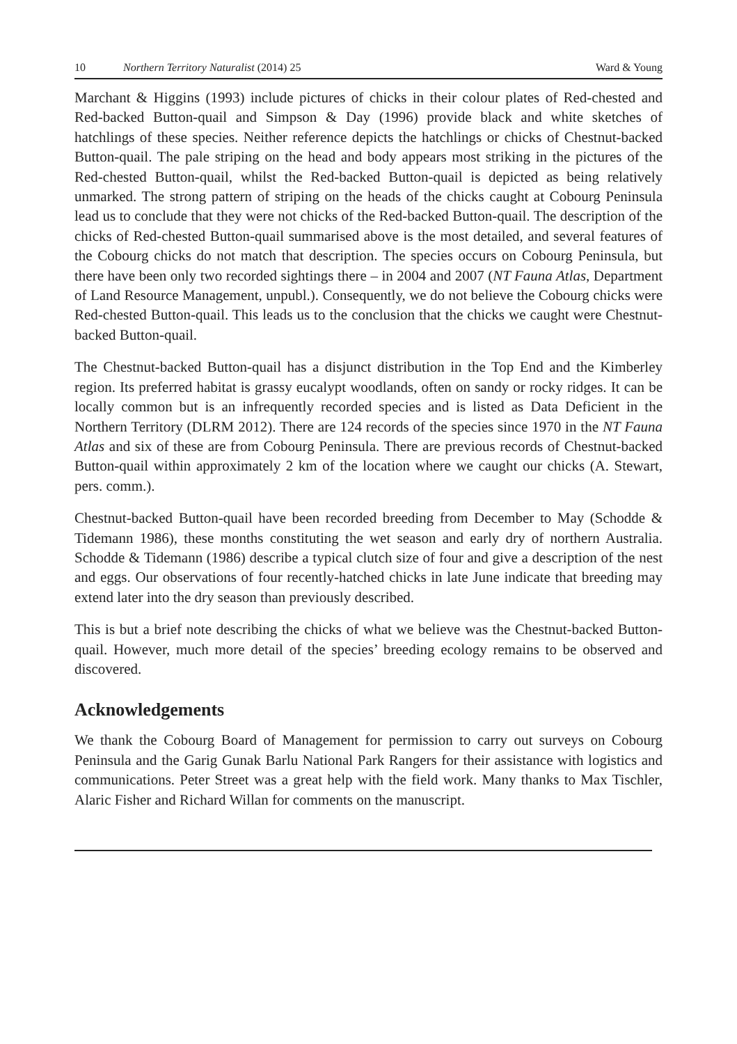10 Northern Territory Naturalist (2014) 25 Ward & Young
Marchant & Higgins (1993) include pictures of chicks in their colour plates of Red-chested and Red-backed Button-quail and Simpson & Day (1996) provide black and white sketches of hatchlings of these species. Neither reference depicts the hatchlings or chicks of Chestnut-backed Button-quail. The pale striping on the head and body appears most striking in the pictures of the Red-chested Button-quail, whilst the Red-backed Button-quail is depicted as being relatively unmarked. The strong pattern of striping on the heads of the chicks caught at Cobourg Peninsula lead us to conclude that they were not chicks of the Red-backed Button-quail. The description of the chicks of Red-chested Button-quail summarised above is the most detailed, and several features of the Cobourg chicks do not match that description. The species occurs on Cobourg Peninsula, but there have been only two recorded sightings there – in 2004 and 2007 (NT Fauna Atlas, Department of Land Resource Management, unpubl.). Consequently, we do not believe the Cobourg chicks were Red-chested Button-quail. This leads us to the conclusion that the chicks we caught were Chestnut-backed Button-quail.
The Chestnut-backed Button-quail has a disjunct distribution in the Top End and the Kimberley region. Its preferred habitat is grassy eucalypt woodlands, often on sandy or rocky ridges. It can be locally common but is an infrequently recorded species and is listed as Data Deficient in the Northern Territory (DLRM 2012). There are 124 records of the species since 1970 in the NT Fauna Atlas and six of these are from Cobourg Peninsula. There are previous records of Chestnut-backed Button-quail within approximately 2 km of the location where we caught our chicks (A. Stewart, pers. comm.).
Chestnut-backed Button-quail have been recorded breeding from December to May (Schodde & Tidemann 1986), these months constituting the wet season and early dry of northern Australia. Schodde & Tidemann (1986) describe a typical clutch size of four and give a description of the nest and eggs. Our observations of four recently-hatched chicks in late June indicate that breeding may extend later into the dry season than previously described.
This is but a brief note describing the chicks of what we believe was the Chestnut-backed Button-quail. However, much more detail of the species’ breeding ecology remains to be observed and discovered.
Acknowledgements
We thank the Cobourg Board of Management for permission to carry out surveys on Cobourg Peninsula and the Garig Gunak Barlu National Park Rangers for their assistance with logistics and communications. Peter Street was a great help with the field work. Many thanks to Max Tischler, Alaric Fisher and Richard Willan for comments on the manuscript.